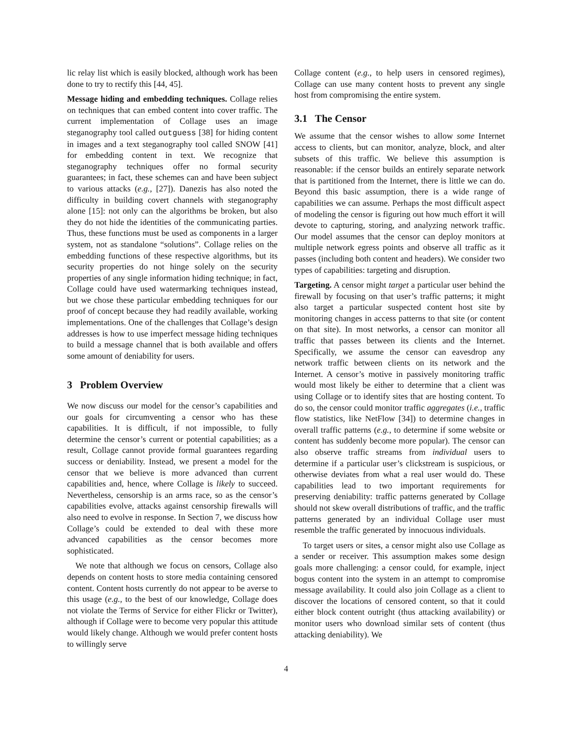lic relay list which is easily blocked, although work has been done to try to rectify this [44, 45].
Message hiding and embedding techniques. Collage relies on techniques that can embed content into cover traffic. The current implementation of Collage uses an image steganography tool called outguess [38] for hiding content in images and a text steganography tool called SNOW [41] for embedding content in text. We recognize that steganography techniques offer no formal security guarantees; in fact, these schemes can and have been subject to various attacks (e.g., [27]). Danezis has also noted the difficulty in building covert channels with steganography alone [15]: not only can the algorithms be broken, but also they do not hide the identities of the communicating parties. Thus, these functions must be used as components in a larger system, not as standalone “solutions”. Collage relies on the embedding functions of these respective algorithms, but its security properties do not hinge solely on the security properties of any single information hiding technique; in fact, Collage could have used watermarking techniques instead, but we chose these particular embedding techniques for our proof of concept because they had readily available, working implementations. One of the challenges that Collage’s design addresses is how to use imperfect message hiding techniques to build a message channel that is both available and offers some amount of deniability for users.
3 Problem Overview
We now discuss our model for the censor’s capabilities and our goals for circumventing a censor who has these capabilities. It is difficult, if not impossible, to fully determine the censor’s current or potential capabilities; as a result, Collage cannot provide formal guarantees regarding success or deniability. Instead, we present a model for the censor that we believe is more advanced than current capabilities and, hence, where Collage is likely to succeed. Nevertheless, censorship is an arms race, so as the censor’s capabilities evolve, attacks against censorship firewalls will also need to evolve in response. In Section 7, we discuss how Collage’s could be extended to deal with these more advanced capabilities as the censor becomes more sophisticated.
We note that although we focus on censors, Collage also depends on content hosts to store media containing censored content. Content hosts currently do not appear to be averse to this usage (e.g., to the best of our knowledge, Collage does not violate the Terms of Service for either Flickr or Twitter), although if Collage were to become very popular this attitude would likely change. Although we would prefer content hosts to willingly serve
Collage content (e.g., to help users in censored regimes), Collage can use many content hosts to prevent any single host from compromising the entire system.
3.1 The Censor
We assume that the censor wishes to allow some Internet access to clients, but can monitor, analyze, block, and alter subsets of this traffic. We believe this assumption is reasonable: if the censor builds an entirely separate network that is partitioned from the Internet, there is little we can do. Beyond this basic assumption, there is a wide range of capabilities we can assume. Perhaps the most difficult aspect of modeling the censor is figuring out how much effort it will devote to capturing, storing, and analyzing network traffic. Our model assumes that the censor can deploy monitors at multiple network egress points and observe all traffic as it passes (including both content and headers). We consider two types of capabilities: targeting and disruption.
Targeting. A censor might target a particular user behind the firewall by focusing on that user’s traffic patterns; it might also target a particular suspected content host site by monitoring changes in access patterns to that site (or content on that site). In most networks, a censor can monitor all traffic that passes between its clients and the Internet. Specifically, we assume the censor can eavesdrop any network traffic between clients on its network and the Internet. A censor’s motive in passively monitoring traffic would most likely be either to determine that a client was using Collage or to identify sites that are hosting content. To do so, the censor could monitor traffic aggregates (i.e., traffic flow statistics, like NetFlow [34]) to determine changes in overall traffic patterns (e.g., to determine if some website or content has suddenly become more popular). The censor can also observe traffic streams from individual users to determine if a particular user’s clickstream is suspicious, or otherwise deviates from what a real user would do. These capabilities lead to two important requirements for preserving deniability: traffic patterns generated by Collage should not skew overall distributions of traffic, and the traffic patterns generated by an individual Collage user must resemble the traffic generated by innocuous individuals.
To target users or sites, a censor might also use Collage as a sender or receiver. This assumption makes some design goals more challenging: a censor could, for example, inject bogus content into the system in an attempt to compromise message availability. It could also join Collage as a client to discover the locations of censored content, so that it could either block content outright (thus attacking availability) or monitor users who download similar sets of content (thus attacking deniability). We
4